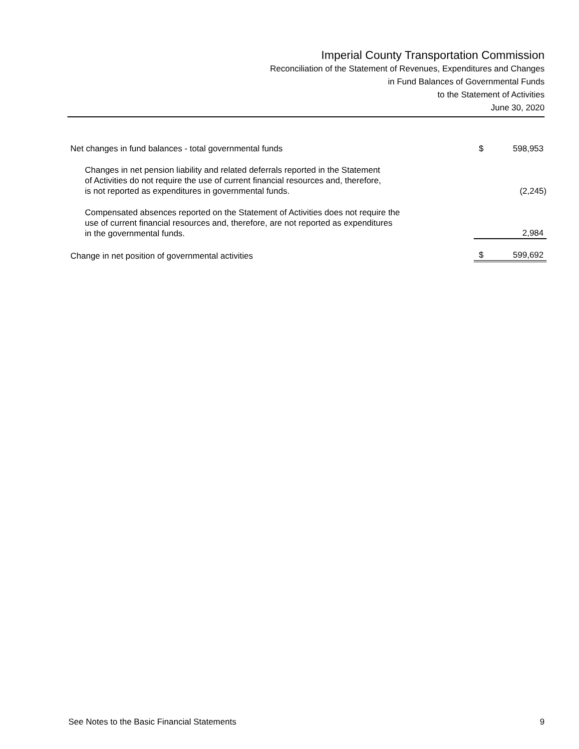Imperial County Transportation Commission
Reconciliation of the Statement of Revenues, Expenditures and Changes
in Fund Balances of Governmental Funds
to the Statement of Activities
June 30, 2020
| Net changes in fund balances - total governmental funds | $ | 598,953 |
| Changes in net pension liability and related deferrals reported in the Statement of Activities do not require the use of current financial resources and, therefore, is not reported as expenditures in governmental funds. | | (2,245) |
| Compensated absences reported on the Statement of Activities does not require the use of current financial resources and, therefore, are not reported as expenditures in the governmental funds. | | 2,984 |
| Change in net position of governmental activities | $ | 599,692 |
See Notes to the Basic Financial Statements 9